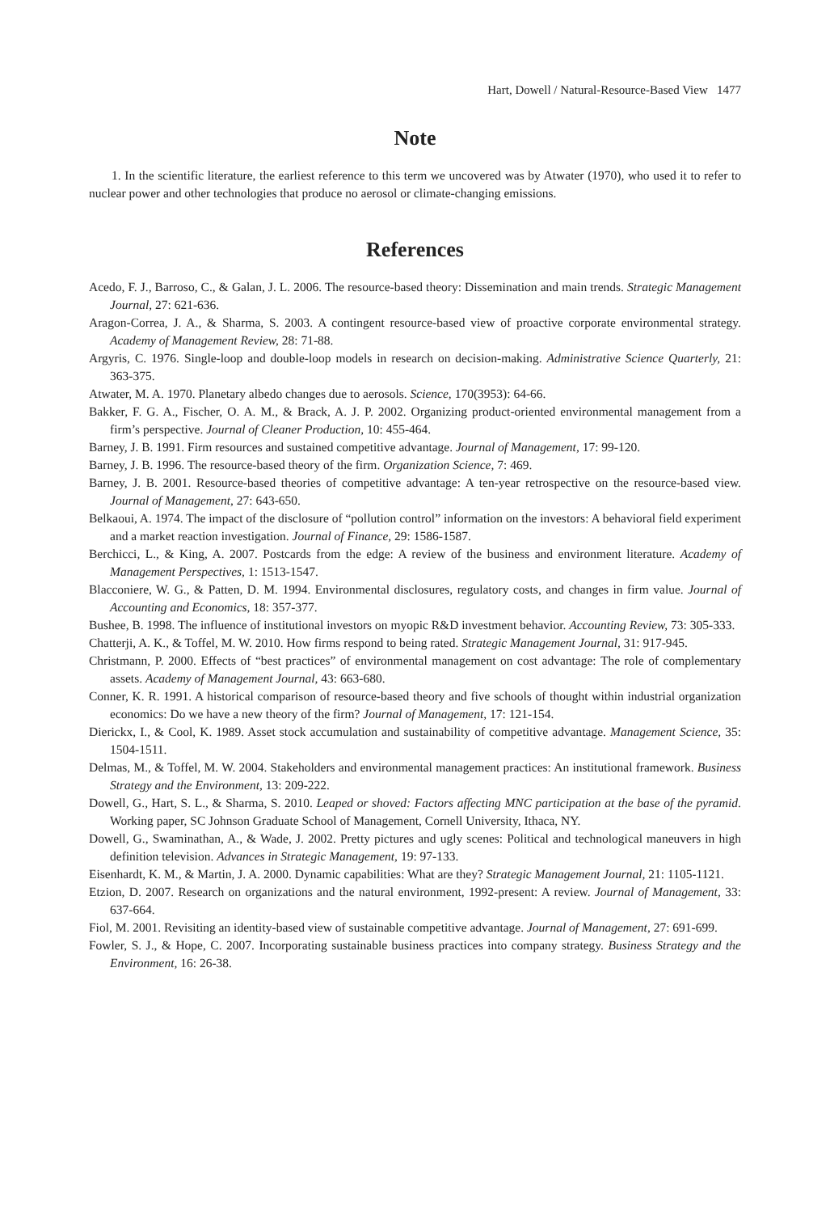Hart, Dowell / Natural-Resource-Based View 1477
Note
1. In the scientific literature, the earliest reference to this term we uncovered was by Atwater (1970), who used it to refer to nuclear power and other technologies that produce no aerosol or climate-changing emissions.
References
Acedo, F. J., Barroso, C., & Galan, J. L. 2006. The resource-based theory: Dissemination and main trends. Strategic Management Journal, 27: 621-636.
Aragon-Correa, J. A., & Sharma, S. 2003. A contingent resource-based view of proactive corporate environmental strategy. Academy of Management Review, 28: 71-88.
Argyris, C. 1976. Single-loop and double-loop models in research on decision-making. Administrative Science Quarterly, 21: 363-375.
Atwater, M. A. 1970. Planetary albedo changes due to aerosols. Science, 170(3953): 64-66.
Bakker, F. G. A., Fischer, O. A. M., & Brack, A. J. P. 2002. Organizing product-oriented environmental management from a firm’s perspective. Journal of Cleaner Production, 10: 455-464.
Barney, J. B. 1991. Firm resources and sustained competitive advantage. Journal of Management, 17: 99-120.
Barney, J. B. 1996. The resource-based theory of the firm. Organization Science, 7: 469.
Barney, J. B. 2001. Resource-based theories of competitive advantage: A ten-year retrospective on the resource-based view. Journal of Management, 27: 643-650.
Belkaoui, A. 1974. The impact of the disclosure of “pollution control” information on the investors: A behavioral field experiment and a market reaction investigation. Journal of Finance, 29: 1586-1587.
Berchicci, L., & King, A. 2007. Postcards from the edge: A review of the business and environment literature. Academy of Management Perspectives, 1: 1513-1547.
Blacconiere, W. G., & Patten, D. M. 1994. Environmental disclosures, regulatory costs, and changes in firm value. Journal of Accounting and Economics, 18: 357-377.
Bushee, B. 1998. The influence of institutional investors on myopic R&D investment behavior. Accounting Review, 73: 305-333.
Chatterji, A. K., & Toffel, M. W. 2010. How firms respond to being rated. Strategic Management Journal, 31: 917-945.
Christmann, P. 2000. Effects of “best practices” of environmental management on cost advantage: The role of complementary assets. Academy of Management Journal, 43: 663-680.
Conner, K. R. 1991. A historical comparison of resource-based theory and five schools of thought within industrial organization economics: Do we have a new theory of the firm? Journal of Management, 17: 121-154.
Dierickx, I., & Cool, K. 1989. Asset stock accumulation and sustainability of competitive advantage. Management Science, 35: 1504-1511.
Delmas, M., & Toffel, M. W. 2004. Stakeholders and environmental management practices: An institutional framework. Business Strategy and the Environment, 13: 209-222.
Dowell, G., Hart, S. L., & Sharma, S. 2010. Leaped or shoved: Factors affecting MNC participation at the base of the pyramid. Working paper, SC Johnson Graduate School of Management, Cornell University, Ithaca, NY.
Dowell, G., Swaminathan, A., & Wade, J. 2002. Pretty pictures and ugly scenes: Political and technological maneuvers in high definition television. Advances in Strategic Management, 19: 97-133.
Eisenhardt, K. M., & Martin, J. A. 2000. Dynamic capabilities: What are they? Strategic Management Journal, 21: 1105-1121.
Etzion, D. 2007. Research on organizations and the natural environment, 1992-present: A review. Journal of Management, 33: 637-664.
Fiol, M. 2001. Revisiting an identity-based view of sustainable competitive advantage. Journal of Management, 27: 691-699.
Fowler, S. J., & Hope, C. 2007. Incorporating sustainable business practices into company strategy. Business Strategy and the Environment, 16: 26-38.